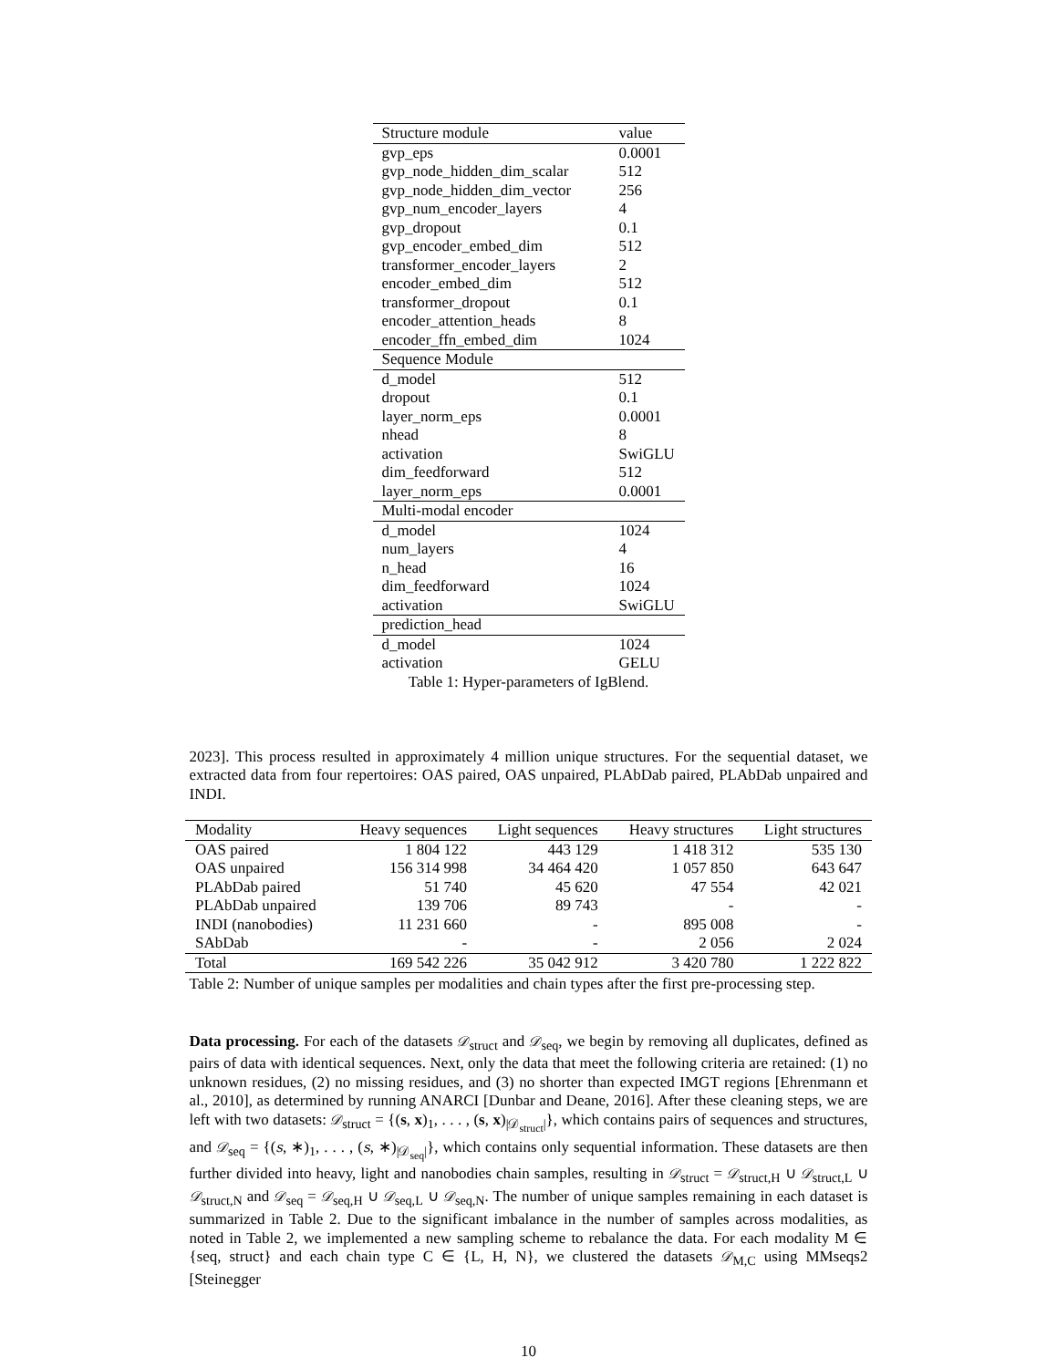| Structure module | value |
| --- | --- |
| gvp_eps | 0.0001 |
| gvp_node_hidden_dim_scalar | 512 |
| gvp_node_hidden_dim_vector | 256 |
| gvp_num_encoder_layers | 4 |
| gvp_dropout | 0.1 |
| gvp_encoder_embed_dim | 512 |
| transformer_encoder_layers | 2 |
| encoder_embed_dim | 512 |
| transformer_dropout | 0.1 |
| encoder_attention_heads | 8 |
| encoder_ffn_embed_dim | 1024 |
| Sequence Module | |
| d_model | 512 |
| dropout | 0.1 |
| layer_norm_eps | 0.0001 |
| nhead | 8 |
| activation | SwiGLU |
| dim_feedforward | 512 |
| layer_norm_eps | 0.0001 |
| Multi-modal encoder | |
| d_model | 1024 |
| num_layers | 4 |
| n_head | 16 |
| dim_feedforward | 1024 |
| activation | SwiGLU |
| prediction_head | |
| d_model | 1024 |
| activation | GELU |
Table 1: Hyper-parameters of IgBlend.
2023]. This process resulted in approximately 4 million unique structures. For the sequential dataset, we extracted data from four repertoires: OAS paired, OAS unpaired, PLAbDab paired, PLAbDab unpaired and INDI.
| Modality | Heavy sequences | Light sequences | Heavy structures | Light structures |
| --- | --- | --- | --- | --- |
| OAS paired | 1 804 122 | 443 129 | 1 418 312 | 535 130 |
| OAS unpaired | 156 314 998 | 34 464 420 | 1 057 850 | 643 647 |
| PLAbDab paired | 51 740 | 45 620 | 47 554 | 42 021 |
| PLAbDab unpaired | 139 706 | 89 743 | - | - |
| INDI (nanobodies) | 11 231 660 | - | 895 008 | - |
| SAbDab | - | - | 2 056 | 2 024 |
| Total | 169 542 226 | 35 042 912 | 3 420 780 | 1 222 822 |
Table 2: Number of unique samples per modalities and chain types after the first pre-processing step.
Data processing. For each of the datasets 𝒟<sub>struct</sub> and 𝒟<sub>seq</sub>, we begin by removing all duplicates, defined as pairs of data with identical sequences. Next, only the data that meet the following criteria are retained: (1) no unknown residues, (2) no missing residues, and (3) no shorter than expected IMGT regions [Ehrenmann et al., 2010], as determined by running ANARCI [Dunbar and Deane, 2016]. After these cleaning steps, we are left with two datasets: 𝒟<sub>struct</sub> = {(s, x)<sub>1</sub>, . . . , (s, x)<sub>|𝒟<sub>struct</sub>|</sub>}, which contains pairs of sequences and structures, and 𝒟<sub>seq</sub> = {(s, ∗)<sub>1</sub>, . . . , (s, ∗)<sub>|𝒟<sub>seq</sub>|</sub>}, which contains only sequential information. These datasets are then further divided into heavy, light and nanobodies chain samples, resulting in 𝒟<sub>struct</sub> = 𝒟<sub>struct,H</sub> ∪ 𝒟<sub>struct,L</sub> ∪ 𝒟<sub>struct,N</sub> and 𝒟<sub>seq</sub> = 𝒟<sub>seq,H</sub> ∪ 𝒟<sub>seq,L</sub> ∪ 𝒟<sub>seq,N</sub>. The number of unique samples remaining in each dataset is summarized in Table 2. Due to the significant imbalance in the number of samples across modalities, as noted in Table 2, we implemented a new sampling scheme to rebalance the data. For each modality M ∈ {seq, struct} and each chain type C ∈ {L, H, N}, we clustered the datasets 𝒟<sub>M,C</sub> using MMseqs2 [Steinegger
10